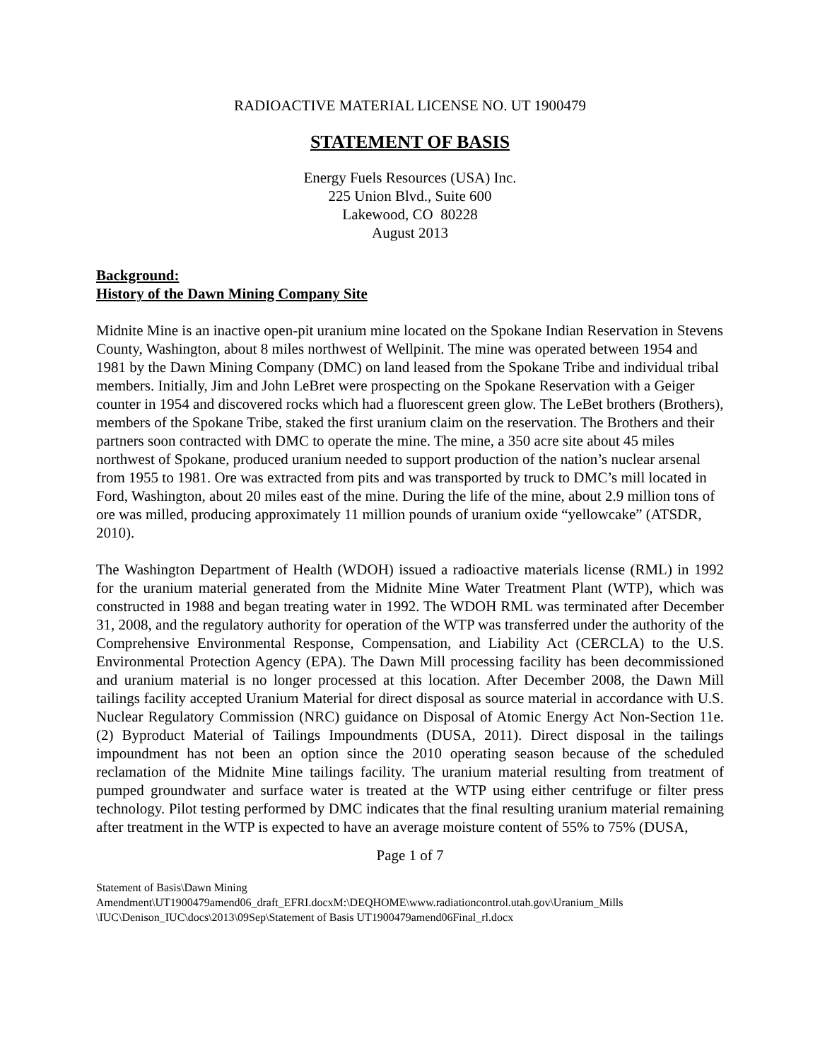RADIOACTIVE MATERIAL LICENSE NO. UT 1900479
STATEMENT OF BASIS
Energy Fuels Resources (USA) Inc.
225 Union Blvd., Suite 600
Lakewood, CO 80228
August 2013
Background:
History of the Dawn Mining Company Site
Midnite Mine is an inactive open-pit uranium mine located on the Spokane Indian Reservation in Stevens County, Washington, about 8 miles northwest of Wellpinit. The mine was operated between 1954 and 1981 by the Dawn Mining Company (DMC) on land leased from the Spokane Tribe and individual tribal members. Initially, Jim and John LeBret were prospecting on the Spokane Reservation with a Geiger counter in 1954 and discovered rocks which had a fluorescent green glow. The LeBet brothers (Brothers), members of the Spokane Tribe, staked the first uranium claim on the reservation. The Brothers and their partners soon contracted with DMC to operate the mine. The mine, a 350 acre site about 45 miles northwest of Spokane, produced uranium needed to support production of the nation’s nuclear arsenal from 1955 to 1981. Ore was extracted from pits and was transported by truck to DMC’s mill located in Ford, Washington, about 20 miles east of the mine. During the life of the mine, about 2.9 million tons of ore was milled, producing approximately 11 million pounds of uranium oxide “yellowcake” (ATSDR, 2010).
The Washington Department of Health (WDOH) issued a radioactive materials license (RML) in 1992 for the uranium material generated from the Midnite Mine Water Treatment Plant (WTP), which was constructed in 1988 and began treating water in 1992. The WDOH RML was terminated after December 31, 2008, and the regulatory authority for operation of the WTP was transferred under the authority of the Comprehensive Environmental Response, Compensation, and Liability Act (CERCLA) to the U.S. Environmental Protection Agency (EPA). The Dawn Mill processing facility has been decommissioned and uranium material is no longer processed at this location. After December 2008, the Dawn Mill tailings facility accepted Uranium Material for direct disposal as source material in accordance with U.S. Nuclear Regulatory Commission (NRC) guidance on Disposal of Atomic Energy Act Non-Section 11e.(2) Byproduct Material of Tailings Impoundments (DUSA, 2011). Direct disposal in the tailings impoundment has not been an option since the 2010 operating season because of the scheduled reclamation of the Midnite Mine tailings facility. The uranium material resulting from treatment of pumped groundwater and surface water is treated at the WTP using either centrifuge or filter press technology. Pilot testing performed by DMC indicates that the final resulting uranium material remaining after treatment in the WTP is expected to have an average moisture content of 55% to 75% (DUSA,
Page 1 of 7
Statement of Basis\Dawn Mining Amendment\UT1900479amend06_draft_EFRI.docxM:\DEQHOME\www.radiationcontrol.utah.gov\Uranium_Mills \IUC\Denison_IUC\docs\2013\09Sep\Statement of Basis UT1900479amend06Final_rl.docx